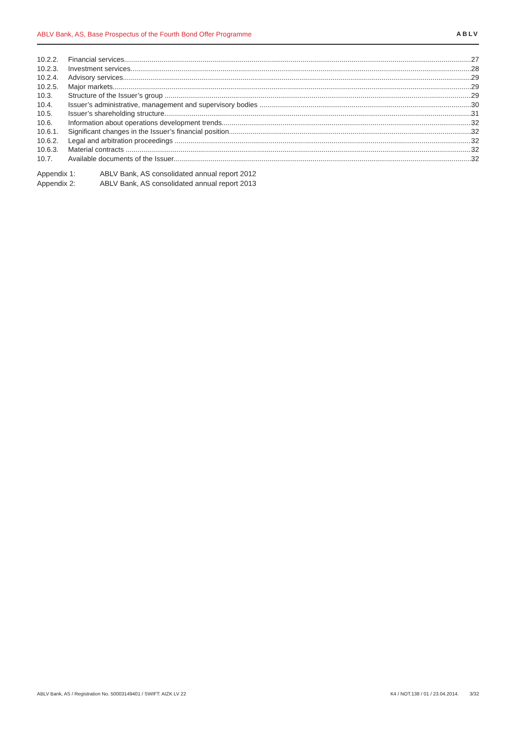ABLV Bank, AS, Base Prospectus of the Fourth Bond Offer Programme ABLV
10.2.2. Financial services 27
10.2.3. Investment services 28
10.2.4. Advisory services 29
10.2.5. Major markets 29
10.3. Structure of the Issuer’s group 29
10.4. Issuer’s administrative, management and supervisory bodies 30
10.5. Issuer’s shareholding structure 31
10.6. Information about operations development trends 32
10.6.1. Significant changes in the Issuer’s financial position 32
10.6.2. Legal and arbitration proceedings 32
10.6.3. Material contracts 32
10.7. Available documents of the Issuer 32
Appendix 1: ABLV Bank, AS consolidated annual report 2012
Appendix 2: ABLV Bank, AS consolidated annual report 2013
ABLV Bank, AS / Registration No. 50003149401 / SWIFT: AIZK LV 22 K4 / NOT.138 / 01 / 23.04.2014. 3/32